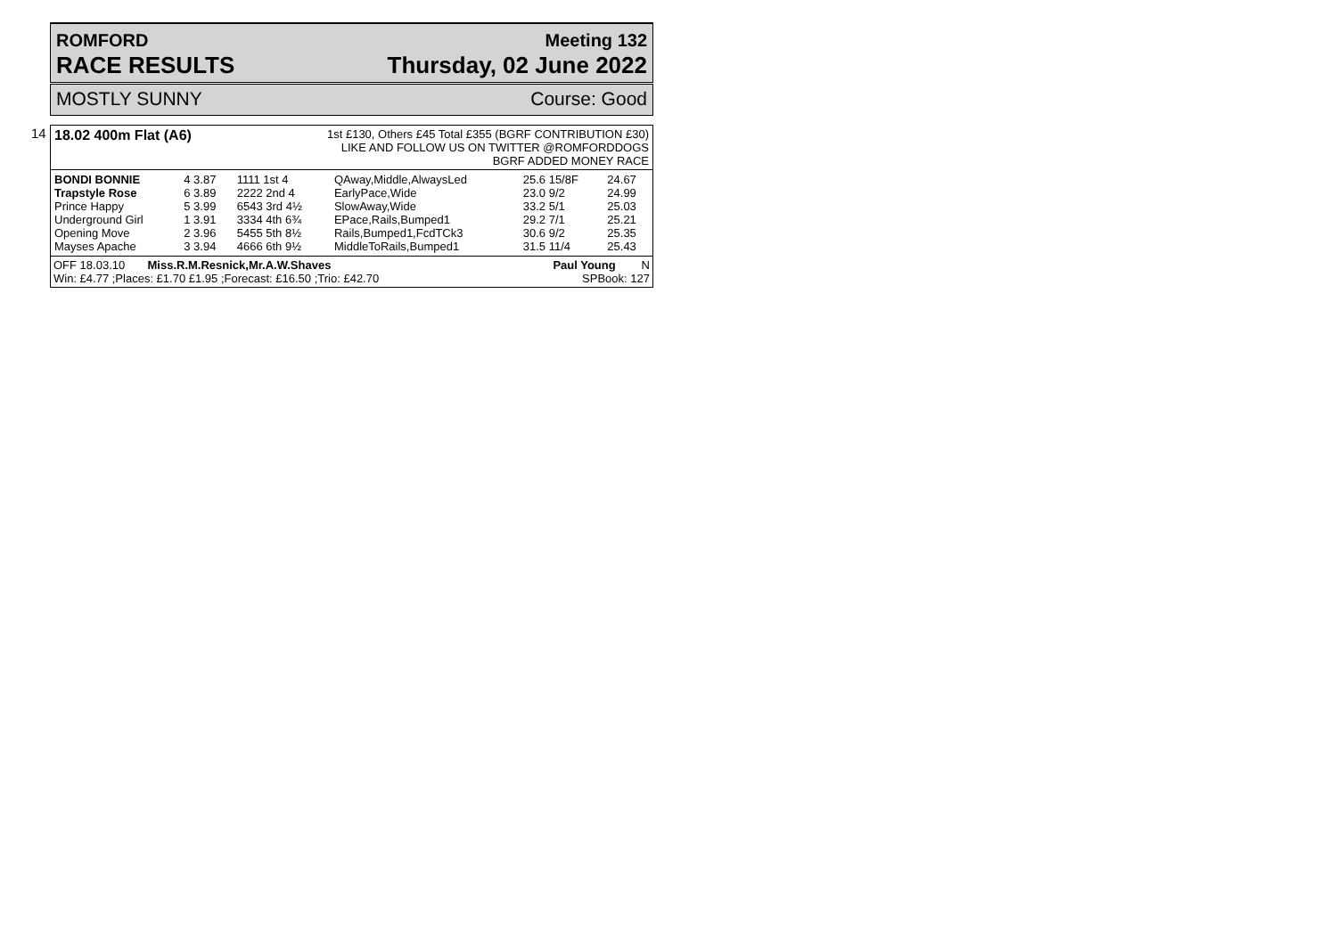ROMFORD
RACE RESULTS
Meeting 132
Thursday, 02 June 2022
MOSTLY SUNNY Course: Good
14
18.02 400m Flat (A6)
1st £130, Others £45 Total £355 (BGRF CONTRIBUTION £30)
LIKE AND FOLLOW US ON TWITTER @ROMFORDDOGS
BGRF ADDED MONEY RACE
| BONDI BONNIE | 4 3.87 | 1111 1st 4 | QAway,Middle,AlwaysLed | 25.6 15/8F | 24.67 |
| Trapstyle Rose | 6 3.89 | 2222 2nd 4 | EarlyPace,Wide | 23.0 9/2 | 24.99 |
| Prince Happy | 5 3.99 | 6543 3rd 4½ | SlowAway,Wide | 33.2 5/1 | 25.03 |
| Underground Girl | 1 3.91 | 3334 4th 6¾ | EPace,Rails,Bumped1 | 29.2 7/1 | 25.21 |
| Opening Move | 2 3.96 | 5455 5th 8½ | Rails,Bumped1,FcdTCk3 | 30.6 9/2 | 25.35 |
| Mayses Apache | 3 3.94 | 4666 6th 9½ | MiddleToRails,Bumped1 | 31.5 11/4 | 25.43 |
OFF 18.03.10 Miss.R.M.Resnick,Mr.A.W.Shaves Paul Young N
Win: £4.77 ;Places: £1.70 £1.95 ;Forecast: £16.50 ;Trio: £42.70 SPBook: 127